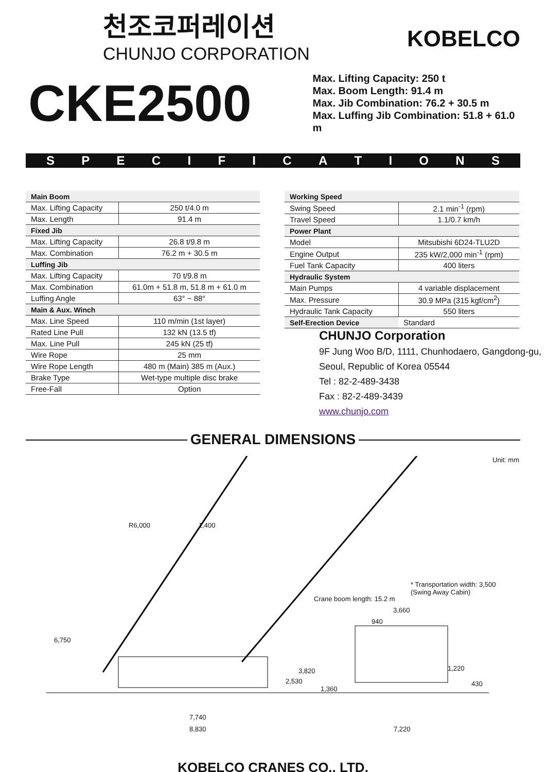천조코퍼레이션
CHUNJO CORPORATION
KOBELCO
CKE2500
Max. Lifting Capacity: 250 t
Max. Boom Length: 91.4 m
Max. Jib Combination: 76.2 + 30.5 m
Max. Luffing Jib Combination: 51.8 + 61.0 m
SPECIFICATIONS
| Main Boom | |
| --- | --- |
| Max. Lifting Capacity | 250 t/4.0 m |
| Max. Length | 91.4 m |
| Fixed Jib | |
| Max. Lifting Capacity | 26.8 t/9.8 m |
| Max. Combination | 76.2 m + 30.5 m |
| Luffing Jib | |
| Max. Lifting Capacity | 70 t/9.8 m |
| Max. Combination | 61.0m + 51.8 m, 51.8 m + 61.0 m |
| Luffing Angle | 63° ~ 88° |
| Main & Aux. Winch | |
| Max. Line Speed | 110 m/min (1st layer) |
| Rated Line Pull | 132 kN (13.5 tf) |
| Max. Line Pull | 245 kN (25 tf) |
| Wire Rope | 25 mm |
| Wire Rope Length | 480 m (Main) 385 m (Aux.) |
| Brake Type | Wet-type multiple disc brake |
| Free-Fall | Option |
| Working Speed | |
| --- | --- |
| Swing Speed | 2.1 min<sup>-1</sup> (rpm) |
| Travel Speed | 1.1/0.7 km/h |
| Power Plant | |
| Model | Mitsubishi 6D24-TLU2D |
| Engine Output | 235 kW/2,000 min<sup>-1</sup> (rpm) |
| Fuel Tank Capacity | 400 liters |
| Hydraulic System | |
| Main Pumps | 4 variable displacement |
| Max. Pressure | 30.9 MPa (315 kgf/cm<sup>2</sup>) |
| Hydraulic Tank Capacity | 550 liters |
| Self-Erection Device | Standard |
CHUNJO Corporation
9F Jung Woo B/D, 1111, Chunhodaero, Gangdong-gu,
Seoul, Republic of Korea 05544
Tel : 82-2-489-3438
Fax : 82-2-489-3439
www.chunjo.com
GENERAL DIMENSIONS
Unit: mm
R6,000 1,400
6,750
2,530
3,820
Crane boom length: 15.2 m
* Transportation width: 3,500
(Swing Away Cabin)
3,660
940
1,220
1,360
430
7,740
8,830 7,220
KOBELCO CRANES CO., LTD.